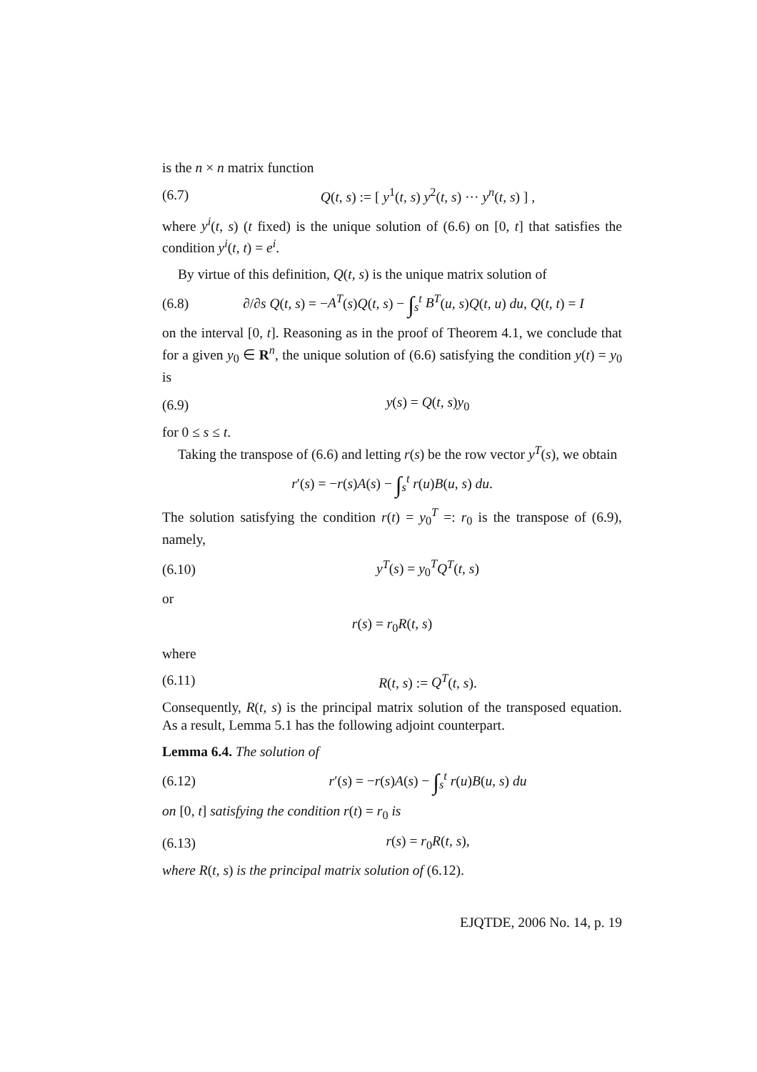is the n × n matrix function
(6.7) Q(t, s) := [ y<sup>1</sup>(t, s) y<sup>2</sup>(t, s) ··· y<sup>n</sup>(t, s) ] ,
where y<sup>i</sup>(t, s) (t fixed) is the unique solution of (6.6) on [0, t] that satisfies the condition y<sup>i</sup>(t, t) = e<sup>i</sup>.
By virtue of this definition, Q(t, s) is the unique matrix solution of
(6.8) ∂/∂s Q(t, s) = −A<sup>T</sup>(s)Q(t, s) − ∫<sub>s</sub><sup>t</sup> B<sup>T</sup>(u, s)Q(t, u) du, Q(t, t) = I
on the interval [0, t]. Reasoning as in the proof of Theorem 4.1, we conclude that for a given y<sub>0</sub> ∈ R<sup>n</sup>, the unique solution of (6.6) satisfying the condition y(t) = y<sub>0</sub> is
(6.9) y(s) = Q(t, s)y<sub>0</sub>
for 0 ≤ s ≤ t.
Taking the transpose of (6.6) and letting r(s) be the row vector y<sup>T</sup>(s), we obtain
r′(s) = −r(s)A(s) − ∫<sub>s</sub><sup>t</sup> r(u)B(u, s) du.
The solution satisfying the condition r(t) = y<sub>0</sub><sup>T</sup> =: r<sub>0</sub> is the transpose of (6.9), namely,
(6.10) y<sup>T</sup>(s) = y<sub>0</sub><sup>T</sup>Q<sup>T</sup>(t, s)
or
r(s) = r<sub>0</sub>R(t, s)
where
(6.11) R(t, s) := Q<sup>T</sup>(t, s).
Consequently, R(t, s) is the principal matrix solution of the transposed equation. As a result, Lemma 5.1 has the following adjoint counterpart.
Lemma 6.4. The solution of
(6.12) r′(s) = −r(s)A(s) − ∫<sub>s</sub><sup>t</sup> r(u)B(u, s) du
on [0, t] satisfying the condition r(t) = r<sub>0</sub> is
(6.13) r(s) = r<sub>0</sub>R(t, s),
where R(t, s) is the principal matrix solution of (6.12).
EJQTDE, 2006 No. 14, p. 19